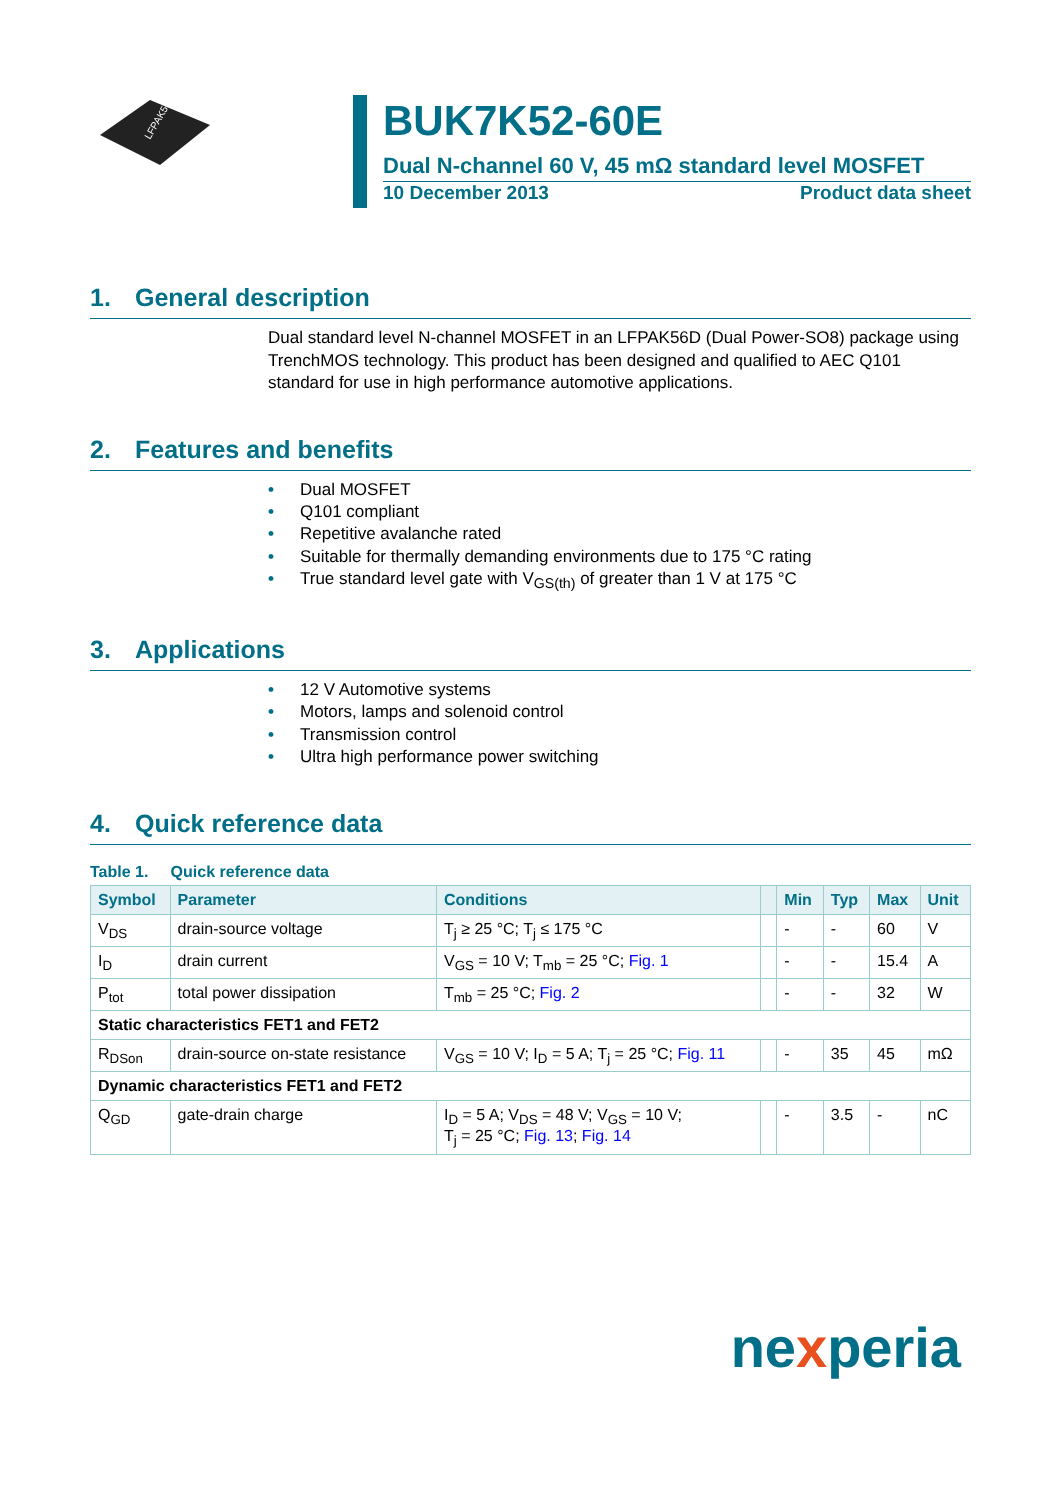LFPAK56D
BUK7K52-60E
Dual N-channel 60 V, 45 mΩ standard level MOSFET
10 December 2013 Product data sheet
1. General description
Dual standard level N-channel MOSFET in an LFPAK56D (Dual Power-SO8) package using TrenchMOS technology. This product has been designed and qualified to AEC Q101 standard for use in high performance automotive applications.
2. Features and benefits
• Dual MOSFET
• Q101 compliant
• Repetitive avalanche rated
• Suitable for thermally demanding environments due to 175 °C rating
• True standard level gate with V<sub>GS(th)</sub> of greater than 1 V at 175 °C
3. Applications
• 12 V Automotive systems
• Motors, lamps and solenoid control
• Transmission control
• Ultra high performance power switching
4. Quick reference data
Table 1. Quick reference data
| Symbol | Parameter | Conditions | | Min | Typ | Max | Unit |
| --- | --- | --- | --- | --- | --- | --- | --- |
| V<sub>DS</sub> | drain-source voltage | T<sub>j</sub> ≥ 25 °C; T<sub>j</sub> ≤ 175 °C | | - | - | 60 | V |
| I<sub>D</sub> | drain current | V<sub>GS</sub> = 10 V; T<sub>mb</sub> = 25 °C; Fig. 1 | | - | - | 15.4 | A |
| P<sub>tot</sub> | total power dissipation | T<sub>mb</sub> = 25 °C; Fig. 2 | | - | - | 32 | W |
| Static characteristics FET1 and FET2 | | | | | | | |
| R<sub>DSon</sub> | drain-source on-state resistance | V<sub>GS</sub> = 10 V; I<sub>D</sub> = 5 A; T<sub>j</sub> = 25 °C; Fig. 11 | | - | 35 | 45 | mΩ |
| Dynamic characteristics FET1 and FET2 | | | | | | | |
| Q<sub>GD</sub> | gate-drain charge | I<sub>D</sub> = 5 A; V<sub>DS</sub> = 48 V; V<sub>GS</sub> = 10 V; T<sub>j</sub> = 25 °C; Fig. 13 ; Fig. 14 | | - | 3.5 | - | nC |
nexperia